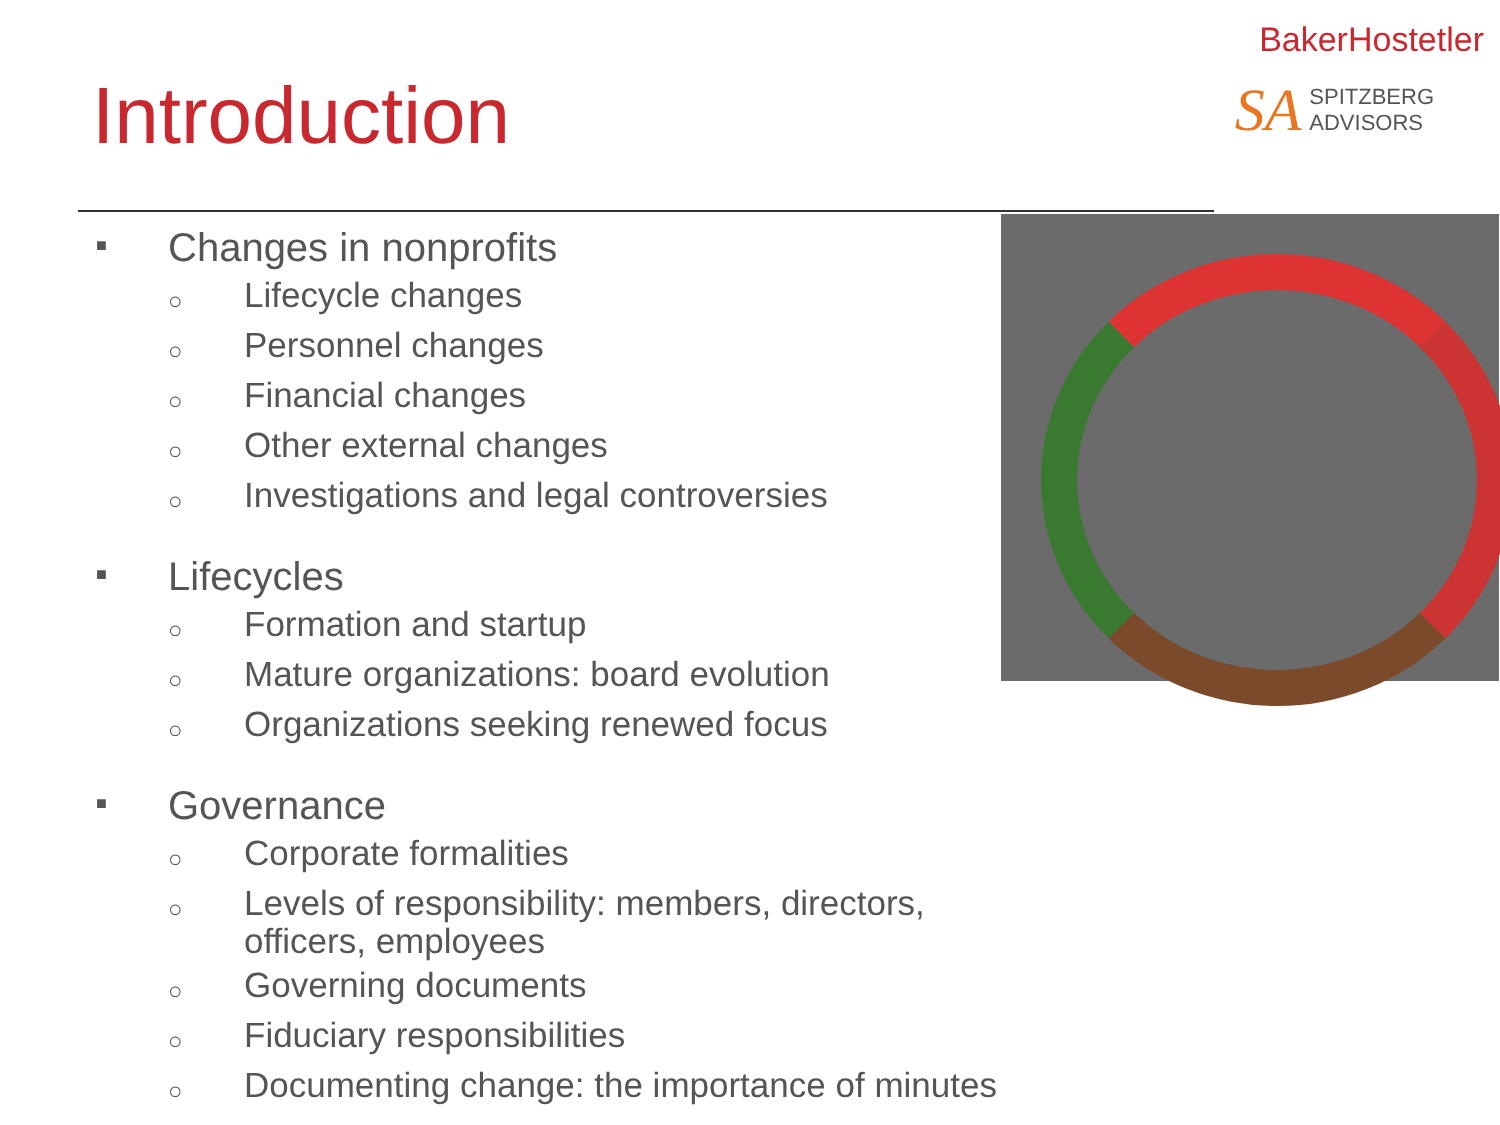BakerHostetler
SA SPITZBERG
ADVISORS
Introduction
■ Changes in nonprofits
○ Lifecycle changes
○ Personnel changes
○ Financial changes
○ Other external changes
○ Investigations and legal controversies
■ Lifecycles
○ Formation and startup
○ Mature organizations: board evolution
○ Organizations seeking renewed focus
■ Governance
○ Corporate formalities
○ Levels of responsibility: members, directors,
officers, employees
○ Governing documents
○ Fiduciary responsibilities
○ Documenting change: the importance of minutes